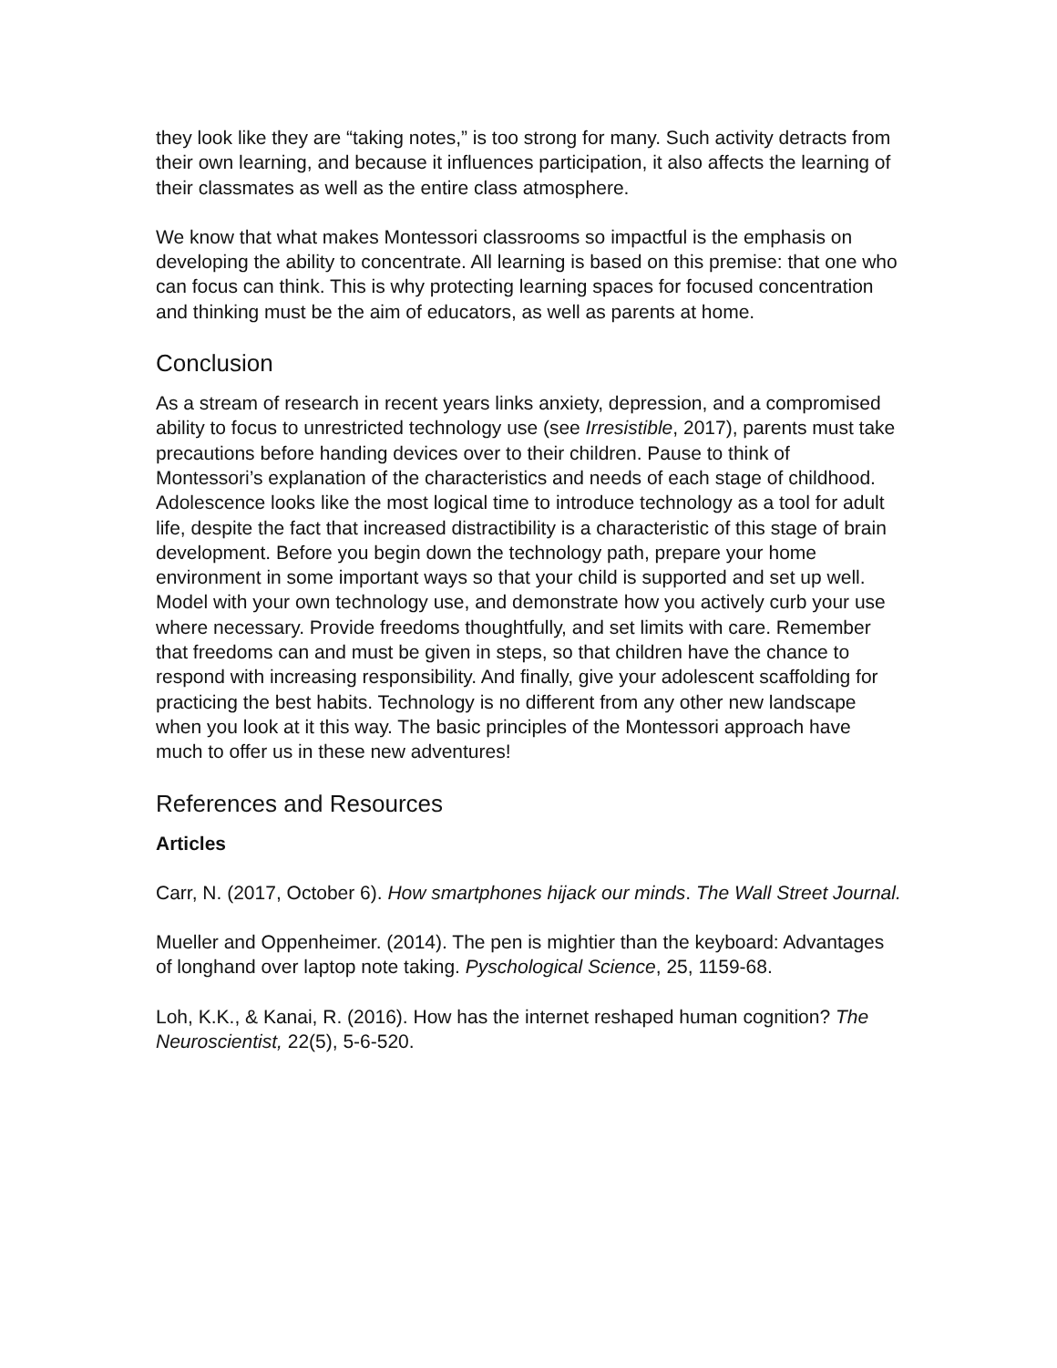they look like they are “taking notes,” is too strong for many. Such activity detracts from their own learning, and because it influences participation, it also affects the learning of their classmates as well as the entire class atmosphere.
We know that what makes Montessori classrooms so impactful is the emphasis on developing the ability to concentrate. All learning is based on this premise: that one who can focus can think. This is why protecting learning spaces for focused concentration and thinking must be the aim of educators, as well as parents at home.
Conclusion
As a stream of research in recent years links anxiety, depression, and a compromised ability to focus to unrestricted technology use (see Irresistible, 2017), parents must take precautions before handing devices over to their children. Pause to think of Montessori’s explanation of the characteristics and needs of each stage of childhood. Adolescence looks like the most logical time to introduce technology as a tool for adult life, despite the fact that increased distractibility is a characteristic of this stage of brain development. Before you begin down the technology path, prepare your home environment in some important ways so that your child is supported and set up well. Model with your own technology use, and demonstrate how you actively curb your use where necessary. Provide freedoms thoughtfully, and set limits with care. Remember that freedoms can and must be given in steps, so that children have the chance to respond with increasing responsibility. And finally, give your adolescent scaffolding for practicing the best habits. Technology is no different from any other new landscape when you look at it this way. The basic principles of the Montessori approach have much to offer us in these new adventures!
References and Resources
Articles
Carr, N. (2017, October 6). How smartphones hijack our minds. The Wall Street Journal.
Mueller and Oppenheimer. (2014). The pen is mightier than the keyboard: Advantages of longhand over laptop note taking. Pyschological Science, 25, 1159-68.
Loh, K.K., & Kanai, R. (2016). How has the internet reshaped human cognition? The Neuroscientist, 22(5), 5-6-520.